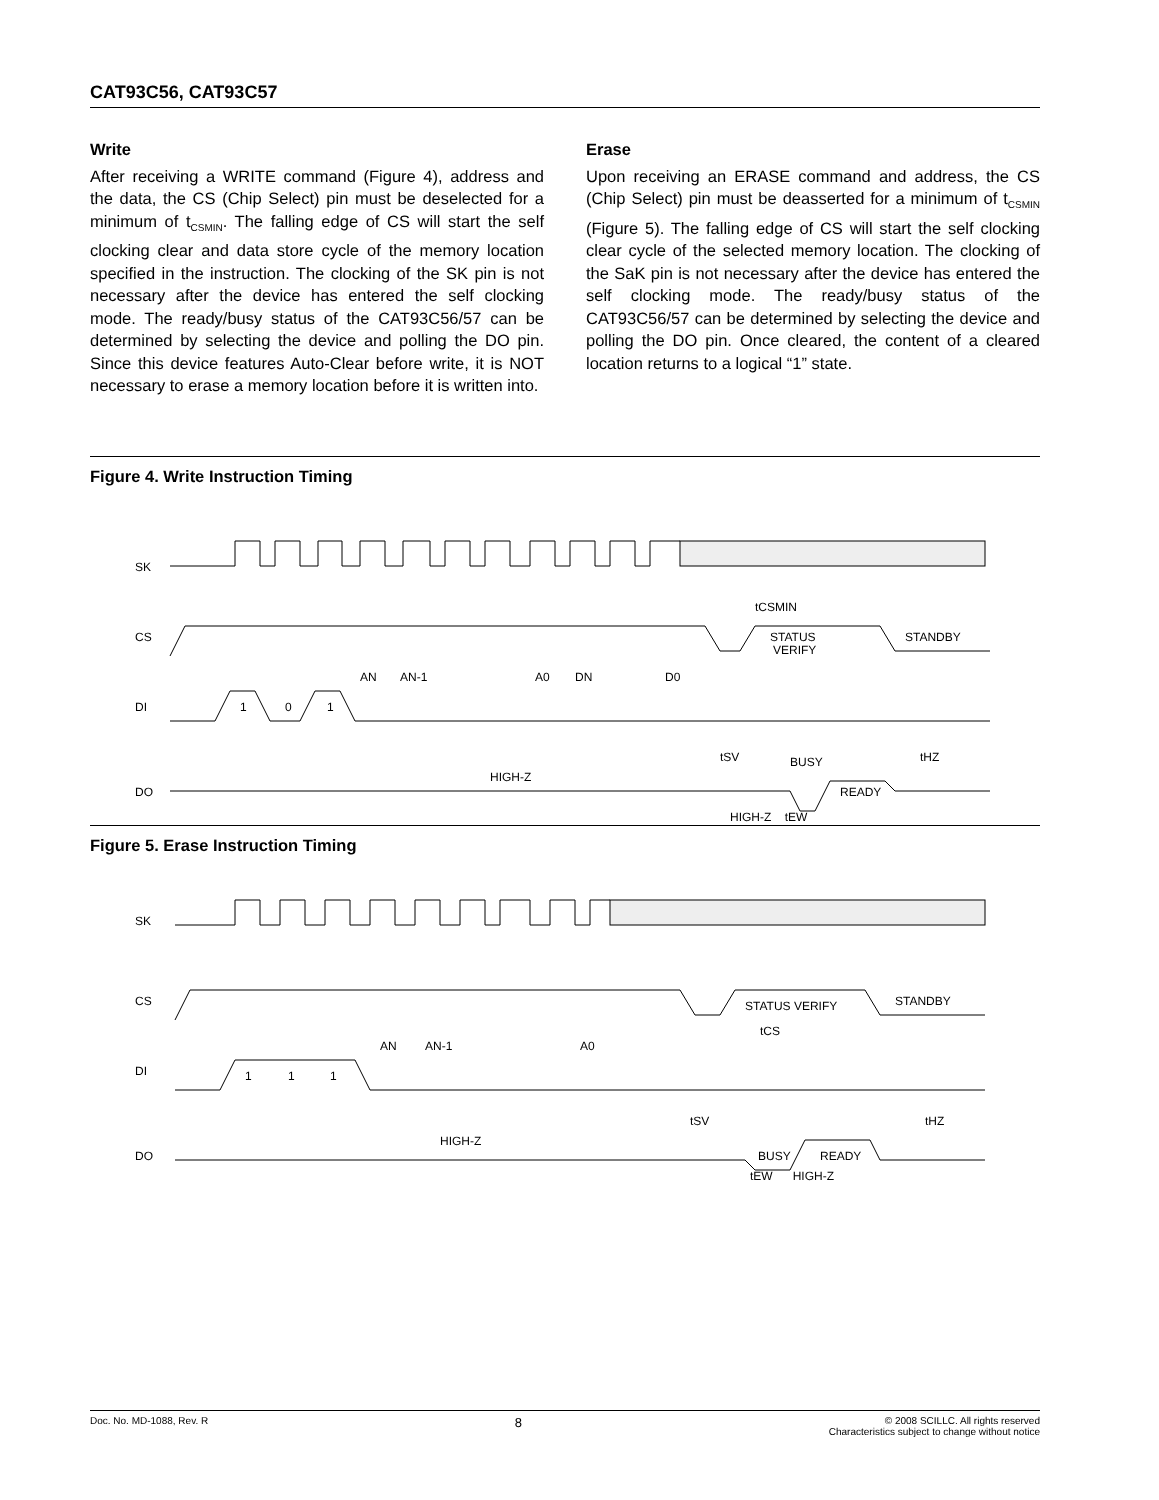CAT93C56, CAT93C57
Write
After receiving a WRITE command (Figure 4), address and the data, the CS (Chip Select) pin must be deselected for a minimum of t<sub>CSMIN</sub>. The falling edge of CS will start the self clocking clear and data store cycle of the memory location specified in the instruction. The clocking of the SK pin is not necessary after the device has entered the self clocking mode. The ready/busy status of the CAT93C56/57 can be determined by selecting the device and polling the DO pin. Since this device features Auto-Clear before write, it is NOT necessary to erase a memory location before it is written into.
Erase
Upon receiving an ERASE command and address, the CS (Chip Select) pin must be deasserted for a minimum of t<sub>CSMIN</sub> (Figure 5). The falling edge of CS will start the self clocking clear cycle of the selected memory location. The clocking of the SaK pin is not necessary after the device has entered the self clocking mode. The ready/busy status of the CAT93C56/57 can be determined by selecting the device and polling the DO pin. Once cleared, the content of a cleared location returns to a logical “1” state.
Figure 4. Write Instruction Timing
SK
CS
tCSMIN
STATUS
VERIFY
STANDBY
DI
1
0
1
AN
AN-1
A0
DN
D0
tSV
BUSY
tHZ
DO
HIGH-Z
READY
HIGH-Z tEW
Figure 5. Erase Instruction Timing
SK
CS
STATUS VERIFY
STANDBY
tCS
DI
1
1
1
AN
AN-1
A0
tSV
tHZ
DO
HIGH-Z
BUSY
READY
tEW HIGH-Z
Doc. No. MD-1088, Rev. R 8 © 2008 SCILLC. All rights reserved
Characteristics subject to change without notice